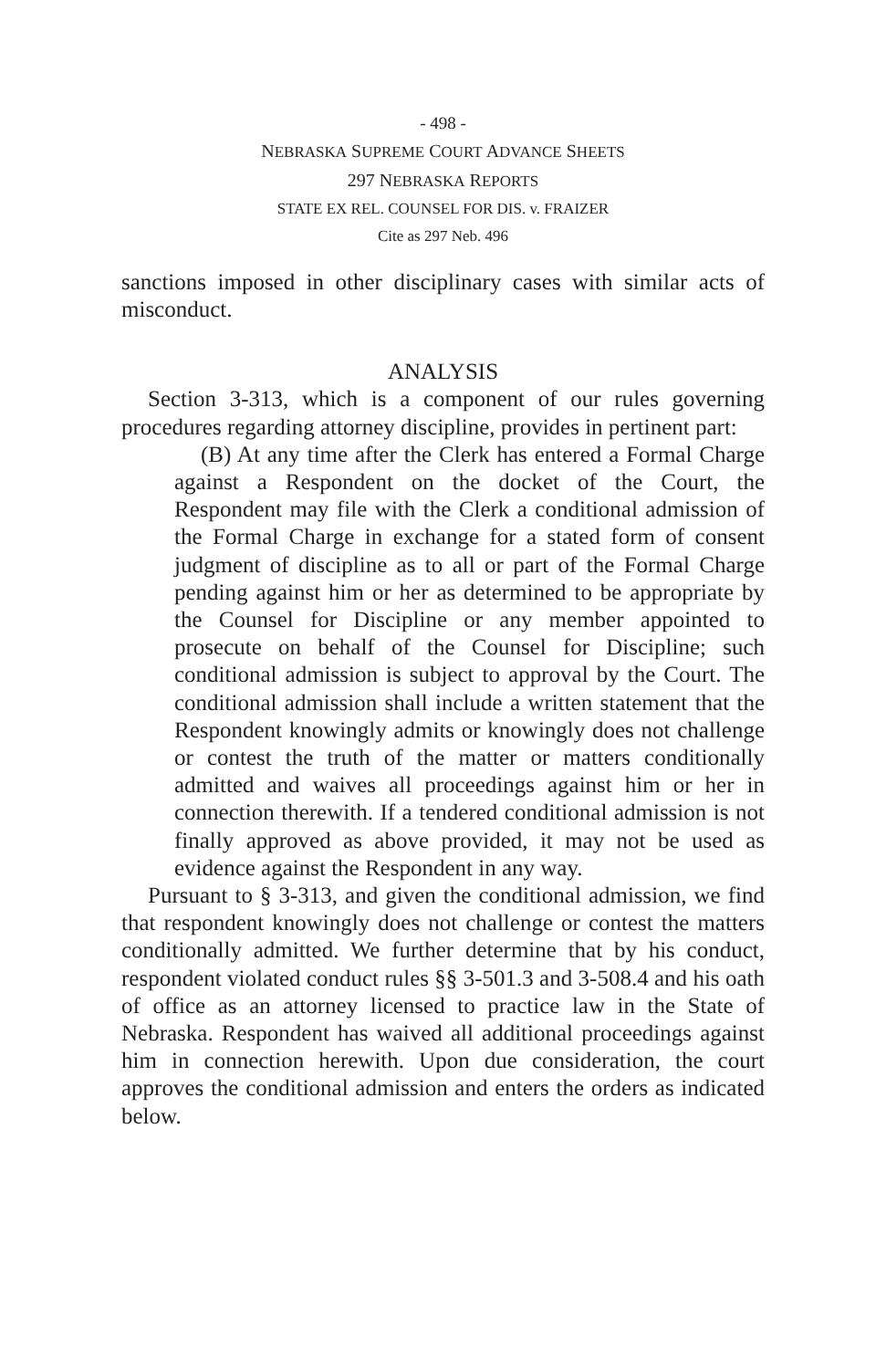- 498 -
NEBRASKA SUPREME COURT ADVANCE SHEETS
297 NEBRASKA REPORTS
STATE EX REL. COUNSEL FOR DIS. v. FRAIZER
Cite as 297 Neb. 496
sanctions imposed in other disciplinary cases with similar acts of misconduct.
ANALYSIS
Section 3-313, which is a component of our rules governing procedures regarding attorney discipline, provides in pertinent part:
(B) At any time after the Clerk has entered a Formal Charge against a Respondent on the docket of the Court, the Respondent may file with the Clerk a conditional admission of the Formal Charge in exchange for a stated form of consent judgment of discipline as to all or part of the Formal Charge pending against him or her as determined to be appropriate by the Counsel for Discipline or any member appointed to prosecute on behalf of the Counsel for Discipline; such conditional admission is subject to approval by the Court. The conditional admission shall include a written statement that the Respondent knowingly admits or knowingly does not challenge or contest the truth of the matter or matters conditionally admitted and waives all proceedings against him or her in connection therewith. If a tendered conditional admission is not finally approved as above provided, it may not be used as evidence against the Respondent in any way.
Pursuant to § 3-313, and given the conditional admission, we find that respondent knowingly does not challenge or contest the matters conditionally admitted. We further determine that by his conduct, respondent violated conduct rules §§ 3-501.3 and 3-508.4 and his oath of office as an attorney licensed to practice law in the State of Nebraska. Respondent has waived all additional proceedings against him in connection herewith. Upon due consideration, the court approves the conditional admission and enters the orders as indicated below.